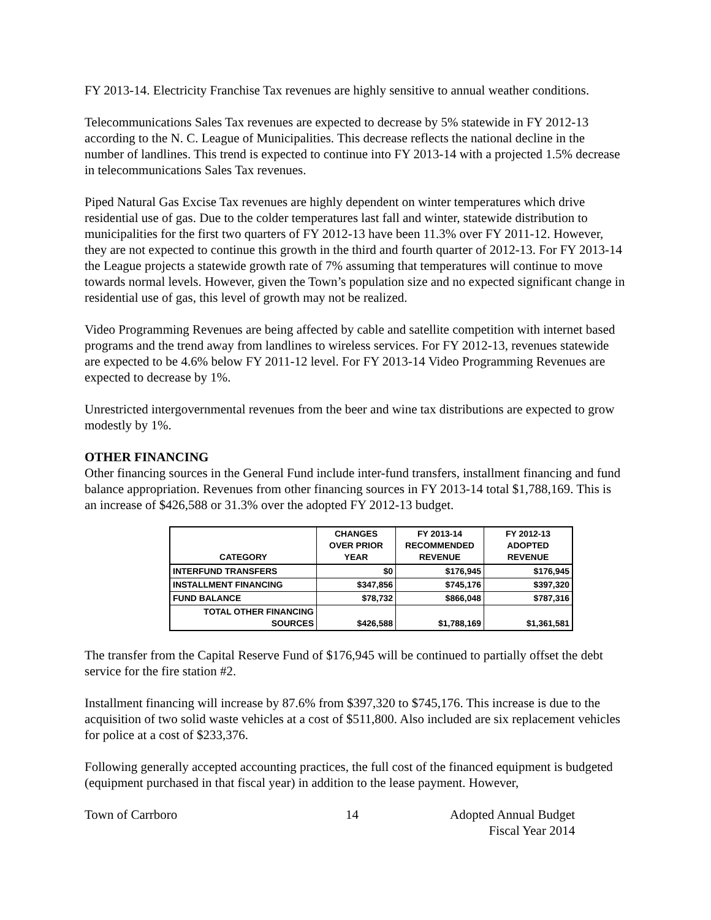FY 2013-14. Electricity Franchise Tax revenues are highly sensitive to annual weather conditions.
Telecommunications Sales Tax revenues are expected to decrease by 5% statewide in FY 2012-13 according to the N. C. League of Municipalities. This decrease reflects the national decline in the number of landlines. This trend is expected to continue into FY 2013-14 with a projected 1.5% decrease in telecommunications Sales Tax revenues.
Piped Natural Gas Excise Tax revenues are highly dependent on winter temperatures which drive residential use of gas. Due to the colder temperatures last fall and winter, statewide distribution to municipalities for the first two quarters of FY 2012-13 have been 11.3% over FY 2011-12. However, they are not expected to continue this growth in the third and fourth quarter of 2012-13. For FY 2013-14 the League projects a statewide growth rate of 7% assuming that temperatures will continue to move towards normal levels. However, given the Town’s population size and no expected significant change in residential use of gas, this level of growth may not be realized.
Video Programming Revenues are being affected by cable and satellite competition with internet based programs and the trend away from landlines to wireless services. For FY 2012-13, revenues statewide are expected to be 4.6% below FY 2011-12 level. For FY 2013-14 Video Programming Revenues are expected to decrease by 1%.
Unrestricted intergovernmental revenues from the beer and wine tax distributions are expected to grow modestly by 1%.
OTHER FINANCING
Other financing sources in the General Fund include inter-fund transfers, installment financing and fund balance appropriation. Revenues from other financing sources in FY 2013-14 total $1,788,169. This is an increase of $426,588 or 31.3% over the adopted FY 2012-13 budget.
| CATEGORY | CHANGES OVER PRIOR YEAR | FY 2013-14 RECOMMENDED REVENUE | FY 2012-13 ADOPTED REVENUE |
| --- | --- | --- | --- |
| INTERFUND TRANSFERS | $0 | $176,945 | $176,945 |
| INSTALLMENT FINANCING | $347,856 | $745,176 | $397,320 |
| FUND BALANCE | $78,732 | $866,048 | $787,316 |
| TOTAL OTHER FINANCING SOURCES | $426,588 | $1,788,169 | $1,361,581 |
The transfer from the Capital Reserve Fund of $176,945 will be continued to partially offset the debt service for the fire station #2.
Installment financing will increase by 87.6% from $397,320 to $745,176. This increase is due to the acquisition of two solid waste vehicles at a cost of $511,800. Also included are six replacement vehicles for police at a cost of $233,376.
Following generally accepted accounting practices, the full cost of the financed equipment is budgeted (equipment purchased in that fiscal year) in addition to the lease payment. However,
Town of Carrboro 14 Adopted Annual Budget
Fiscal Year 2014